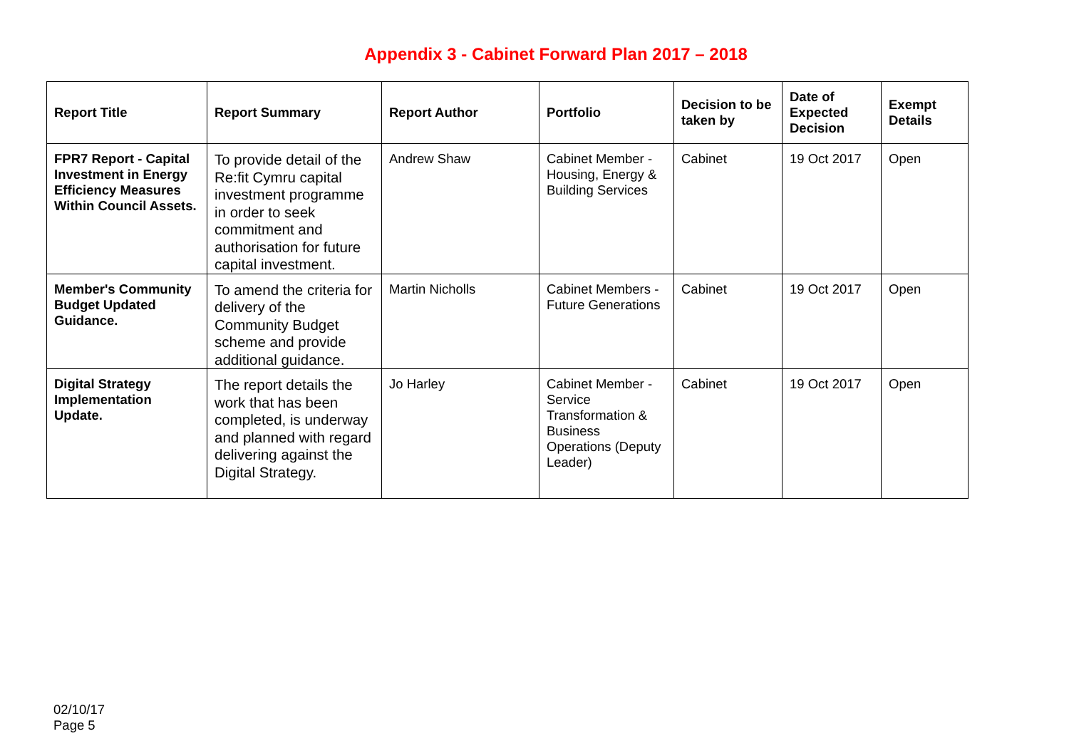Appendix 3 - Cabinet Forward Plan 2017 – 2018
| Report Title | Report Summary | Report Author | Portfolio | Decision to be taken by | Date of Expected Decision | Exempt Details |
| --- | --- | --- | --- | --- | --- | --- |
| FPR7 Report - Capital Investment in Energy Efficiency Measures Within Council Assets. | To provide detail of the Re:fit Cymru capital investment programme in order to seek commitment and authorisation for future capital investment. | Andrew Shaw | Cabinet Member - Housing, Energy & Building Services | Cabinet | 19 Oct 2017 | Open |
| Member's Community Budget Updated Guidance. | To amend the criteria for delivery of the Community Budget scheme and provide additional guidance. | Martin Nicholls | Cabinet Members - Future Generations | Cabinet | 19 Oct 2017 | Open |
| Digital Strategy Implementation Update. | The report details the work that has been completed, is underway and planned with regard delivering against the Digital Strategy. | Jo Harley | Cabinet Member - Service Transformation & Business Operations (Deputy Leader) | Cabinet | 19 Oct 2017 | Open |
02/10/17
Page 5